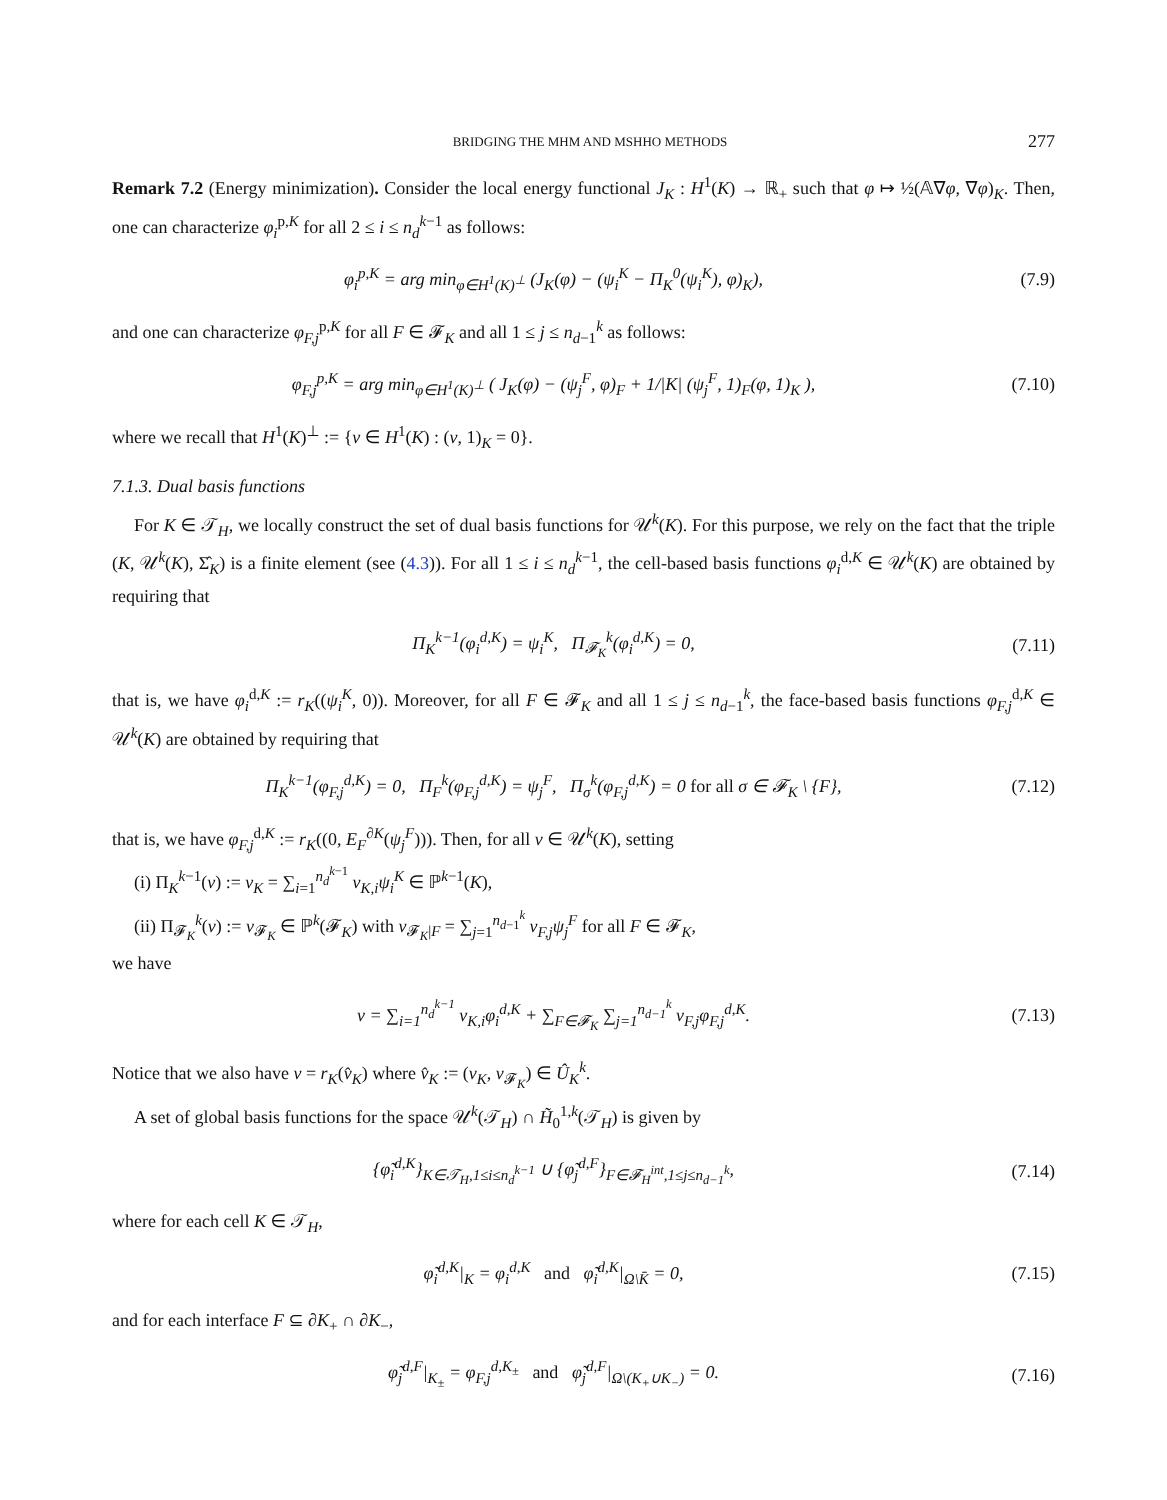BRIDGING THE MHM AND MSHHO METHODS 277
Remark 7.2 (Energy minimization). Consider the local energy functional J<sub>K</sub> : H<sup>1</sup>(K) → ℝ<sub>+</sub> such that φ ↦ ½(𝔸∇φ, ∇φ)<sub>K</sub>. Then, one can characterize φ<sub>i</sub><sup>p,K</sup> for all 2 ≤ i ≤ n<sub>d</sub><sup>k−1</sup> as follows:
φ<sub>i</sub><sup>p,K</sup> = arg min<sub>φ∈H<sup>1</sup>(K)<sup>⊥</sup></sub> (J<sub>K</sub>(φ) − (ψ<sub>i</sub><sup>K</sup> − Π<sub>K</sub><sup>0</sup>(ψ<sub>i</sub><sup>K</sup>), φ)<sub>K</sub>), (7.9)
and one can characterize φ<sub>F,j</sub><sup>p,K</sup> for all F ∈ 𝓕<sub>K</sub> and all 1 ≤ j ≤ n<sub>d−1</sub><sup>k</sup> as follows:
φ<sub>F,j</sub><sup>p,K</sup> = arg min<sub>φ∈H<sup>1</sup>(K)<sup>⊥</sup></sub> ( J<sub>K</sub>(φ) − (ψ<sub>j</sub><sup>F</sup>, φ)<sub>F</sub> + 1/|K| (ψ<sub>j</sub><sup>F</sup>, 1)<sub>F</sub>(φ, 1)<sub>K</sub> ), (7.10)
where we recall that H<sup>1</sup>(K)<sup>⊥</sup> := {v ∈ H<sup>1</sup>(K) : (v, 1)<sub>K</sub> = 0}.
7.1.3. Dual basis functions
For K ∈ 𝒯<sub>H</sub>, we locally construct the set of dual basis functions for 𝒰<sup>k</sup>(K). For this purpose, we rely on the fact that the triple (K, 𝒰<sup>k</sup>(K), Σ̂<sub>K</sub>) is a finite element (see (4.3)). For all 1 ≤ i ≤ n<sub>d</sub><sup>k−1</sup>, the cell-based basis functions φ<sub>i</sub><sup>d,K</sup> ∈ 𝒰<sup>k</sup>(K) are obtained by requiring that
Π<sub>K</sub><sup>k−1</sup>(φ<sub>i</sub><sup>d,K</sup>) = ψ<sub>i</sub><sup>K</sup>, Π<sub>𝓕<sub>K</sub></sub><sup>k</sup>(φ<sub>i</sub><sup>d,K</sup>) = 0, (7.11)
that is, we have φ<sub>i</sub><sup>d,K</sup> := r<sub>K</sub>((ψ<sub>i</sub><sup>K</sup>, 0)). Moreover, for all F ∈ 𝓕<sub>K</sub> and all 1 ≤ j ≤ n<sub>d−1</sub><sup>k</sup>, the face-based basis functions φ<sub>F,j</sub><sup>d,K</sup> ∈ 𝒰<sup>k</sup>(K) are obtained by requiring that
Π<sub>K</sub><sup>k−1</sup>(φ<sub>F,j</sub><sup>d,K</sup>) = 0, Π<sub>F</sub><sup>k</sup>(φ<sub>F,j</sub><sup>d,K</sup>) = ψ<sub>j</sub><sup>F</sup>, Π<sub>σ</sub><sup>k</sup>(φ<sub>F,j</sub><sup>d,K</sup>) = 0 for all σ ∈ 𝓕<sub>K</sub> \ {F}, (7.12)
that is, we have φ<sub>F,j</sub><sup>d,K</sup> := r<sub>K</sub>((0, E<sub>F</sub><sup>∂K</sup>(ψ<sub>j</sub><sup>F</sup>))). Then, for all v ∈ 𝒰<sup>k</sup>(K), setting
(i) Π<sub>K</sub><sup>k−1</sup>(v) := v<sub>K</sub> = ∑<sub>i=1</sub><sup>n<sub>d</sub><sup>k−1</sup></sup> v<sub>K,i</sub>ψ<sub>i</sub><sup>K</sup> ∈ ℙ<sup>k−1</sup>(K),
(ii) Π<sub>𝓕<sub>K</sub></sub><sup>k</sup>(v) := v<sub>𝓕<sub>K</sub></sub> ∈ ℙ<sup>k</sup>(𝓕<sub>K</sub>) with v<sub>𝓕<sub>K</sub>|F</sub> = ∑<sub>j=1</sub><sup>n<sub>d−1</sub><sup>k</sup></sup> v<sub>F,j</sub>ψ<sub>j</sub><sup>F</sup> for all F ∈ 𝓕<sub>K</sub>,
we have
v = ∑<sub>i=1</sub><sup>n<sub>d</sub><sup>k−1</sup></sup> v<sub>K,i</sub>φ<sub>i</sub><sup>d,K</sup> + ∑<sub>F∈𝓕<sub>K</sub></sub> ∑<sub>j=1</sub><sup>n<sub>d−1</sub><sup>k</sup></sup> v<sub>F,j</sub>φ<sub>F,j</sub><sup>d,K</sup>. (7.13)
Notice that we also have v = r<sub>K</sub>(v̂<sub>K</sub>) where v̂<sub>K</sub> := (v<sub>K</sub>, v<sub>𝓕<sub>K</sub></sub>) ∈ Û<sub>K</sub><sup>k</sup>.
A set of global basis functions for the space 𝒰<sup>k</sup>(𝒯<sub>H</sub>) ∩ H̃<sub>0</sub><sup>1,k</sup>(𝒯<sub>H</sub>) is given by
{φ̃<sub>i</sub><sup>d,K</sup>}<sub>K∈𝒯<sub>H</sub>,1≤i≤n<sub>d</sub><sup>k−1</sup></sub> ∪ {φ̃<sub>j</sub><sup>d,F</sup>}<sub>F∈𝓕<sub>H</sub><sup>int</sup>,1≤j≤n<sub>d−1</sub><sup>k</sup></sub>, (7.14)
where for each cell K ∈ 𝒯<sub>H</sub>,
φ̃<sub>i</sub><sup>d,K</sup>|<sub>K</sub> = φ<sub>i</sub><sup>d,K</sup> and φ̃<sub>i</sub><sup>d,K</sup>|<sub>Ω\K̄</sub> = 0, (7.15)
and for each interface F ⊆ ∂K<sub>+</sub> ∩ ∂K<sub>−</sub>,
φ̃<sub>j</sub><sup>d,F</sup>|<sub>K<sub>±</sub></sub> = φ<sub>F,j</sub><sup>d,K<sub>±</sub></sup> and φ̃<sub>j</sub><sup>d,F</sup>|<sub>Ω\(K<sub>+</sub>∪K<sub>−</sub>)</sub> = 0. (7.16)